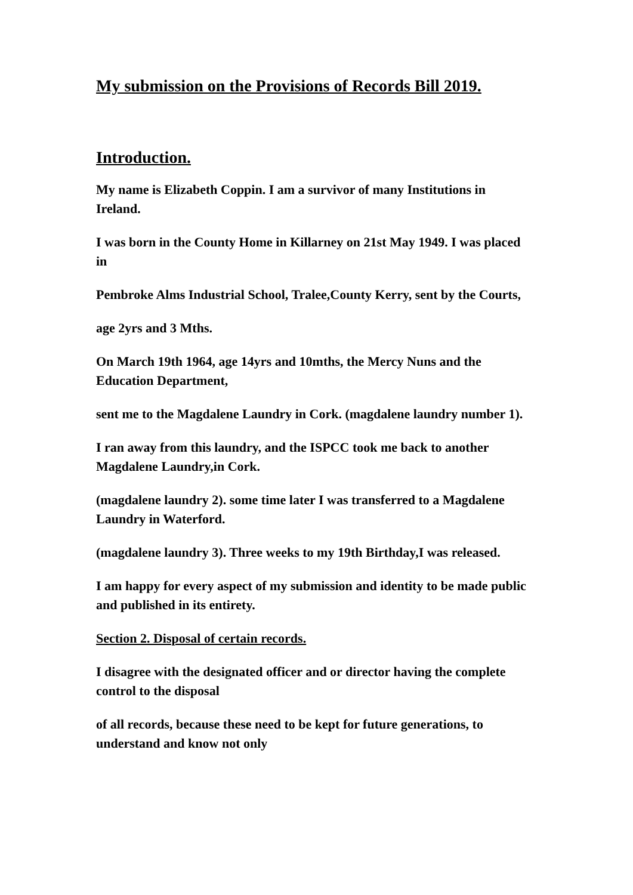My submission on the Provisions of Records Bill 2019.
Introduction.
My name is Elizabeth Coppin. I am a survivor of many Institutions in Ireland.
I was born in the County Home in Killarney on 21st May 1949. I was placed in
Pembroke Alms Industrial School, Tralee,County Kerry, sent by the Courts,
age 2yrs and 3 Mths.
On March 19th 1964, age 14yrs and 10mths, the Mercy Nuns and the Education Department,
sent me to the Magdalene Laundry in Cork. (magdalene laundry number 1).
I ran away from this laundry, and the ISPCC took me back to another Magdalene Laundry,in Cork.
(magdalene laundry 2). some time later I was transferred to a Magdalene Laundry in Waterford.
(magdalene laundry 3). Three weeks to my 19th Birthday,I was released.
I am happy for every aspect of my submission and identity to be made public and published in its entirety.
Section 2. Disposal of certain records.
I disagree with the designated officer and or director having the complete control to the disposal
of all records, because these need to be kept for future generations, to understand and know not only